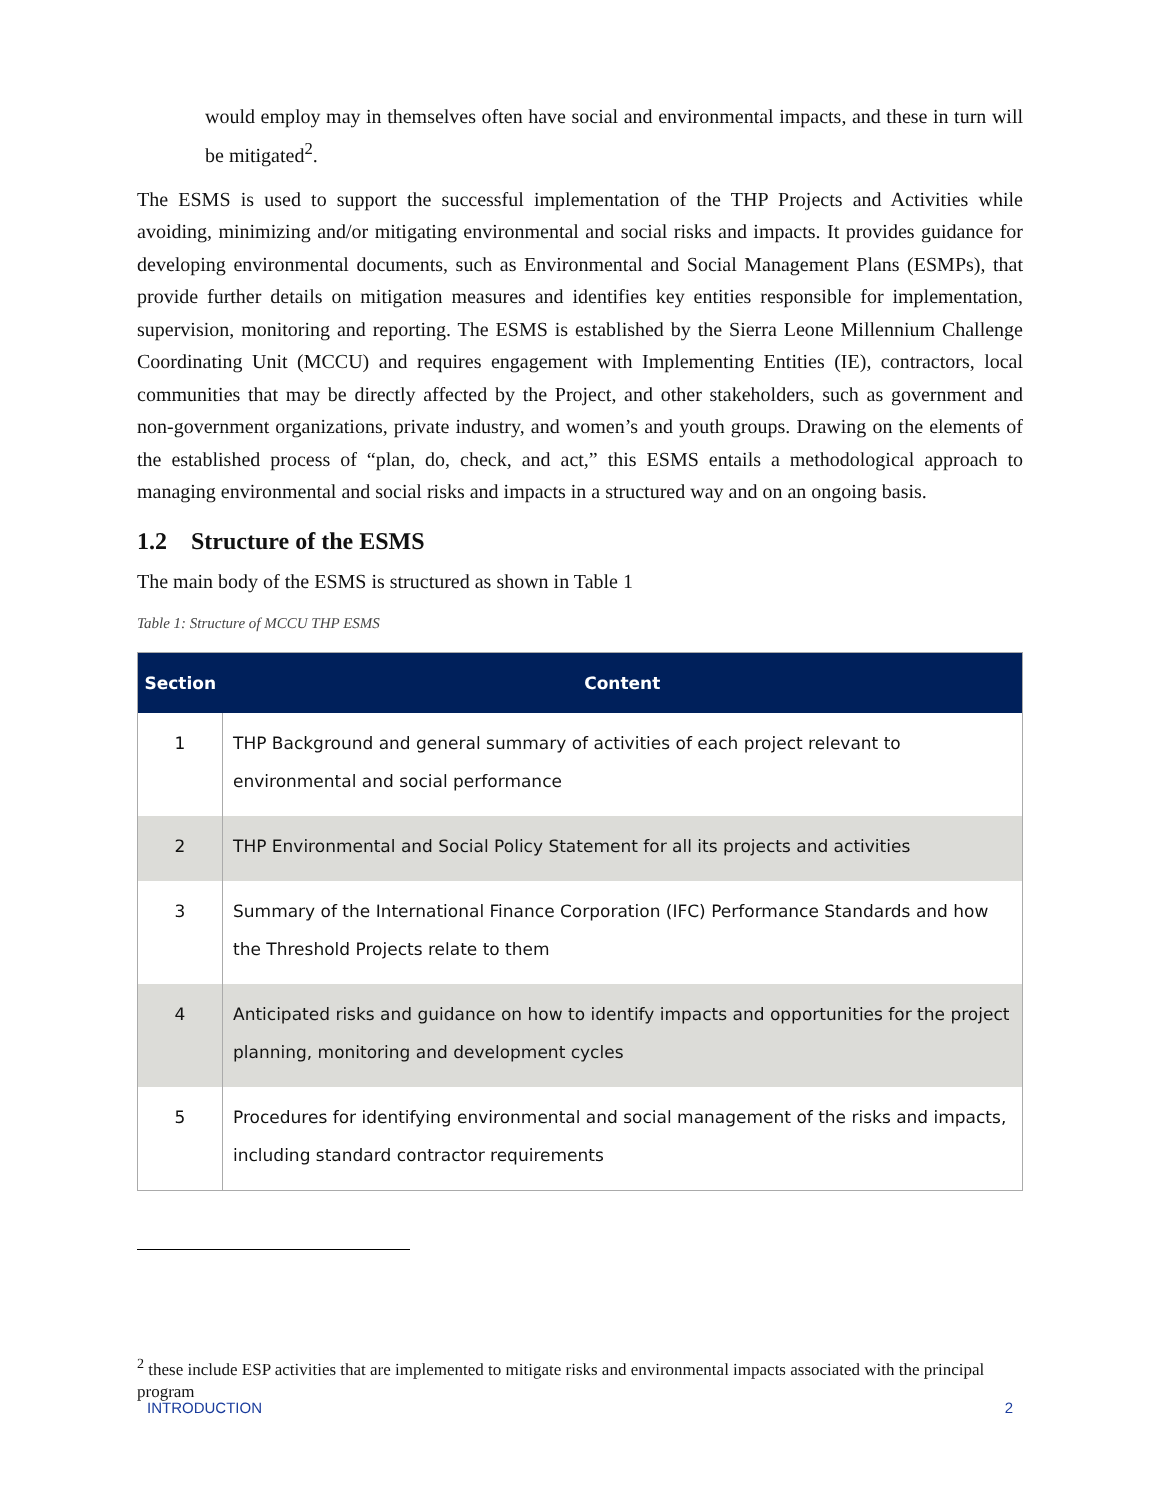would employ may in themselves often have social and environmental impacts, and these in turn will be mitigated<sup>2</sup>.
The ESMS is used to support the successful implementation of the THP Projects and Activities while avoiding, minimizing and/or mitigating environmental and social risks and impacts. It provides guidance for developing environmental documents, such as Environmental and Social Management Plans (ESMPs), that provide further details on mitigation measures and identifies key entities responsible for implementation, supervision, monitoring and reporting. The ESMS is established by the Sierra Leone Millennium Challenge Coordinating Unit (MCCU) and requires engagement with Implementing Entities (IE), contractors, local communities that may be directly affected by the Project, and other stakeholders, such as government and non-government organizations, private industry, and women’s and youth groups. Drawing on the elements of the established process of “plan, do, check, and act,” this ESMS entails a methodological approach to managing environmental and social risks and impacts in a structured way and on an ongoing basis.
1.2 Structure of the ESMS
The main body of the ESMS is structured as shown in Table 1
Table 1: Structure of MCCU THP ESMS
| Section | Content |
| --- | --- |
| 1 | THP Background and general summary of activities of each project relevant to environmental and social performance |
| 2 | THP Environmental and Social Policy Statement for all its projects and activities |
| 3 | Summary of the International Finance Corporation (IFC) Performance Standards and how the Threshold Projects relate to them |
| 4 | Anticipated risks and guidance on how to identify impacts and opportunities for the project planning, monitoring and development cycles |
| 5 | Procedures for identifying environmental and social management of the risks and impacts, including standard contractor requirements |
<sup>2</sup> these include ESP activities that are implemented to mitigate risks and environmental impacts associated with the principal program
INTRODUCTION 2